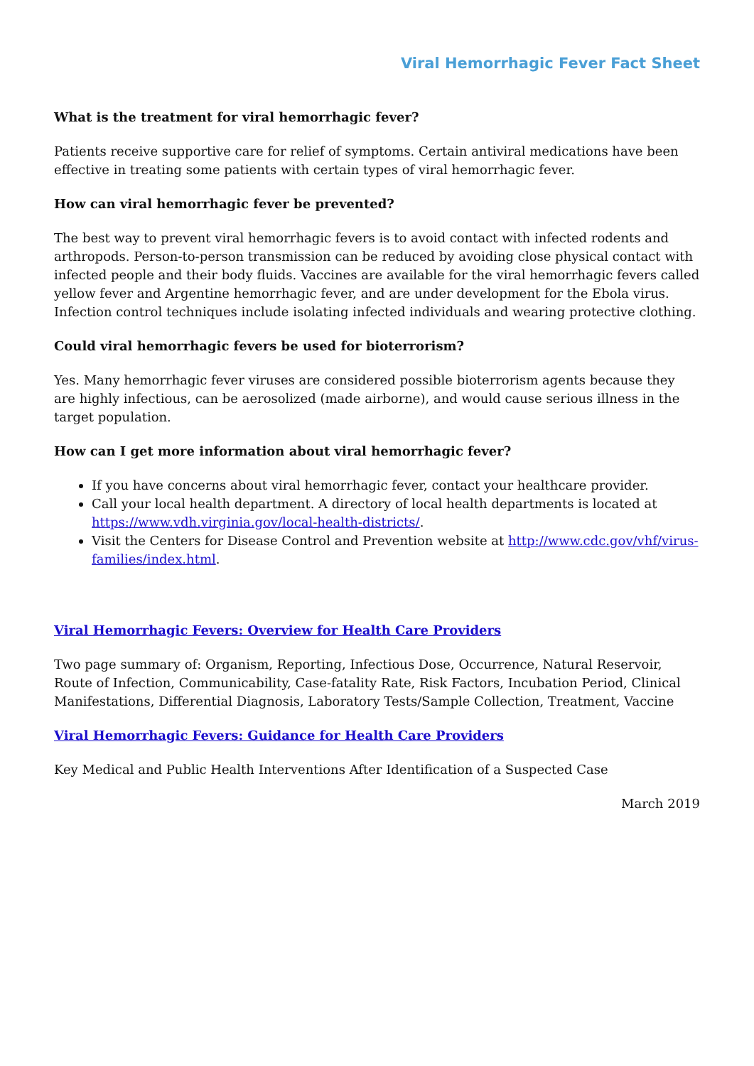Viral Hemorrhagic Fever Fact Sheet
What is the treatment for viral hemorrhagic fever?
Patients receive supportive care for relief of symptoms. Certain antiviral medications have been effective in treating some patients with certain types of viral hemorrhagic fever.
How can viral hemorrhagic fever be prevented?
The best way to prevent viral hemorrhagic fevers is to avoid contact with infected rodents and arthropods. Person-to-person transmission can be reduced by avoiding close physical contact with infected people and their body fluids. Vaccines are available for the viral hemorrhagic fevers called yellow fever and Argentine hemorrhagic fever, and are under development for the Ebola virus. Infection control techniques include isolating infected individuals and wearing protective clothing.
Could viral hemorrhagic fevers be used for bioterrorism?
Yes. Many hemorrhagic fever viruses are considered possible bioterrorism agents because they are highly infectious, can be aerosolized (made airborne), and would cause serious illness in the target population.
How can I get more information about viral hemorrhagic fever?
If you have concerns about viral hemorrhagic fever, contact your healthcare provider.
Call your local health department. A directory of local health departments is located at https://www.vdh.virginia.gov/local-health-districts/.
Visit the Centers for Disease Control and Prevention website at http://www.cdc.gov/vhf/virus-families/index.html.
Viral Hemorrhagic Fevers: Overview for Health Care Providers
Two page summary of: Organism, Reporting, Infectious Dose, Occurrence, Natural Reservoir, Route of Infection, Communicability, Case-fatality Rate, Risk Factors, Incubation Period, Clinical Manifestations, Differential Diagnosis, Laboratory Tests/Sample Collection, Treatment, Vaccine
Viral Hemorrhagic Fevers: Guidance for Health Care Providers
Key Medical and Public Health Interventions After Identification of a Suspected Case
March 2019